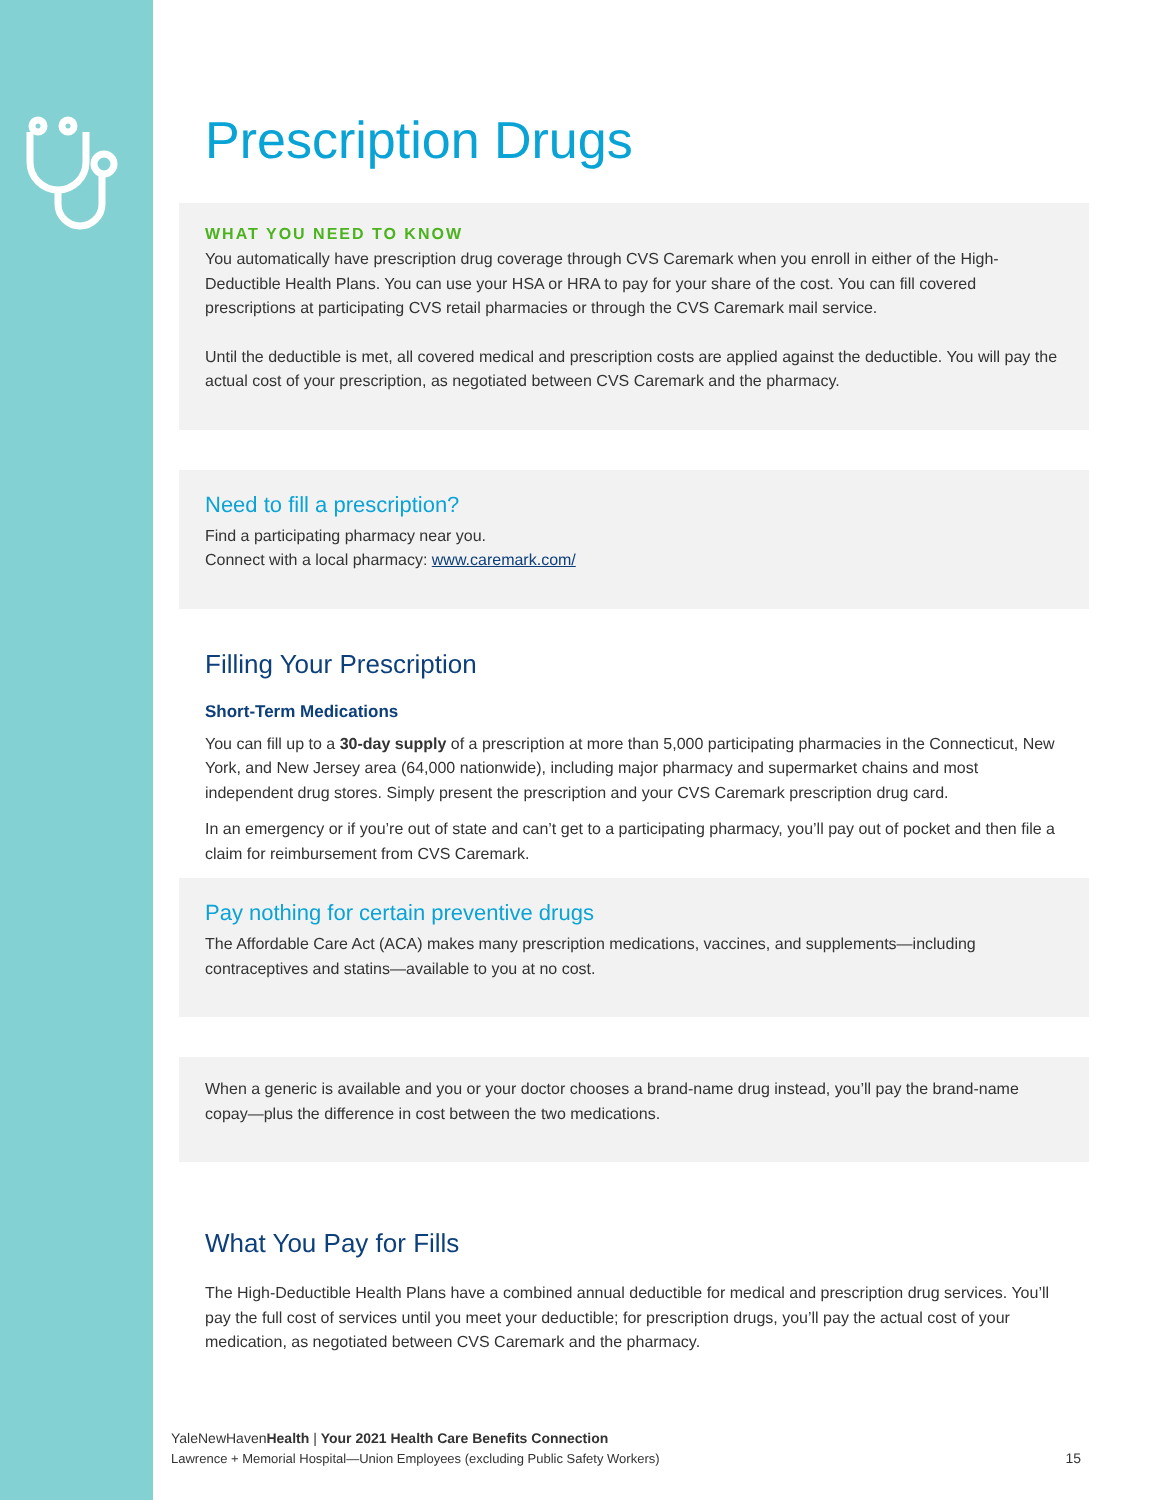Prescription Drugs
WHAT YOU NEED TO KNOW
You automatically have prescription drug coverage through CVS Caremark when you enroll in either of the High-Deductible Health Plans. You can use your HSA or HRA to pay for your share of the cost. You can fill covered prescriptions at participating CVS retail pharmacies or through the CVS Caremark mail service.
Until the deductible is met, all covered medical and prescription costs are applied against the deductible. You will pay the actual cost of your prescription, as negotiated between CVS Caremark and the pharmacy.
Need to fill a prescription?
Find a participating pharmacy near you.
Connect with a local pharmacy: www.caremark.com/
Filling Your Prescription
Short-Term Medications
You can fill up to a 30-day supply of a prescription at more than 5,000 participating pharmacies in the Connecticut, New York, and New Jersey area (64,000 nationwide), including major pharmacy and supermarket chains and most independent drug stores. Simply present the prescription and your CVS Caremark prescription drug card.
In an emergency or if you’re out of state and can’t get to a participating pharmacy, you’ll pay out of pocket and then file a claim for reimbursement from CVS Caremark.
Pay nothing for certain preventive drugs
The Affordable Care Act (ACA) makes many prescription medications, vaccines, and supplements—including contraceptives and statins—available to you at no cost.
When a generic is available and you or your doctor chooses a brand-name drug instead, you’ll pay the brand-name copay—plus the difference in cost between the two medications.
What You Pay for Fills
The High-Deductible Health Plans have a combined annual deductible for medical and prescription drug services. You’ll pay the full cost of services until you meet your deductible; for prescription drugs, you’ll pay the actual cost of your medication, as negotiated between CVS Caremark and the pharmacy.
YaleNewHavenHealth | Your 2021 Health Care Benefits Connection
15 Lawrence + Memorial Hospital—Union Employees (excluding Public Safety Workers)